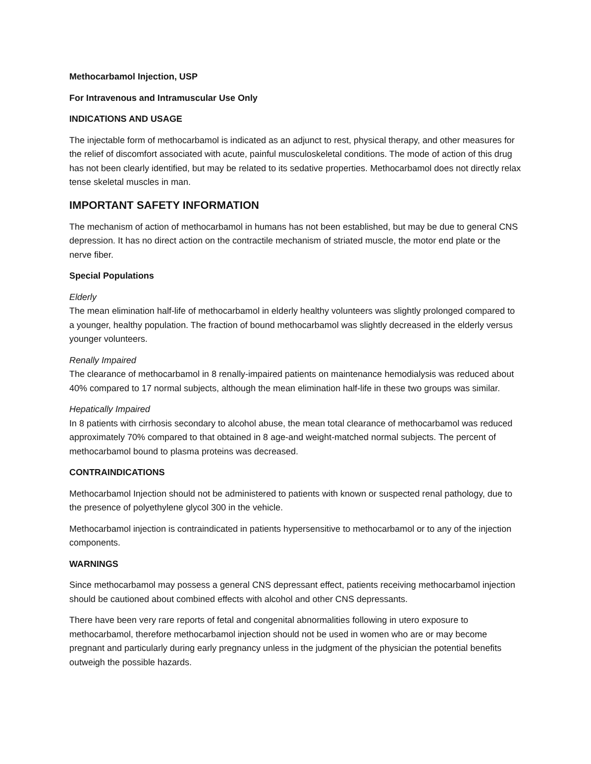Methocarbamol Injection, USP
For Intravenous and Intramuscular Use Only
INDICATIONS AND USAGE
The injectable form of methocarbamol is indicated as an adjunct to rest, physical therapy, and other measures for the relief of discomfort associated with acute, painful musculoskeletal conditions. The mode of action of this drug has not been clearly identified, but may be related to its sedative properties. Methocarbamol does not directly relax tense skeletal muscles in man.
IMPORTANT SAFETY INFORMATION
The mechanism of action of methocarbamol in humans has not been established, but may be due to general CNS depression. It has no direct action on the contractile mechanism of striated muscle, the motor end plate or the nerve fiber.
Special Populations
Elderly
The mean elimination half-life of methocarbamol in elderly healthy volunteers was slightly prolonged compared to a younger, healthy population. The fraction of bound methocarbamol was slightly decreased in the elderly versus younger volunteers.
Renally Impaired
The clearance of methocarbamol in 8 renally-impaired patients on maintenance hemodialysis was reduced about 40% compared to 17 normal subjects, although the mean elimination half-life in these two groups was similar.
Hepatically Impaired
In 8 patients with cirrhosis secondary to alcohol abuse, the mean total clearance of methocarbamol was reduced approximately 70% compared to that obtained in 8 age-and weight-matched normal subjects. The percent of methocarbamol bound to plasma proteins was decreased.
CONTRAINDICATIONS
Methocarbamol Injection should not be administered to patients with known or suspected renal pathology, due to the presence of polyethylene glycol 300 in the vehicle.
Methocarbamol injection is contraindicated in patients hypersensitive to methocarbamol or to any of the injection components.
WARNINGS
Since methocarbamol may possess a general CNS depressant effect, patients receiving methocarbamol injection should be cautioned about combined effects with alcohol and other CNS depressants.
There have been very rare reports of fetal and congenital abnormalities following in utero exposure to methocarbamol, therefore methocarbamol injection should not be used in women who are or may become pregnant and particularly during early pregnancy unless in the judgment of the physician the potential benefits outweigh the possible hazards.